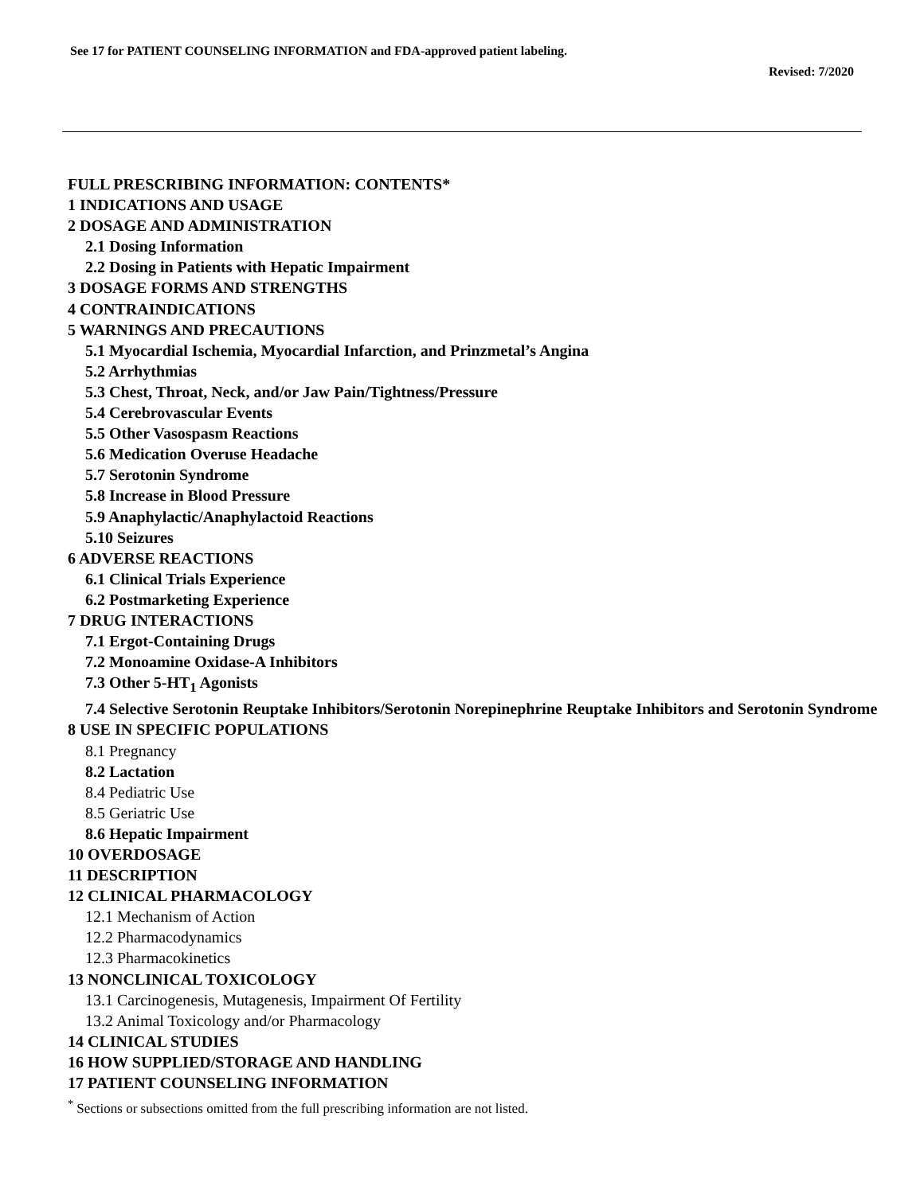See 17 for PATIENT COUNSELING INFORMATION and FDA-approved patient labeling.
Revised: 7/2020
FULL PRESCRIBING INFORMATION: CONTENTS*
1 INDICATIONS AND USAGE
2 DOSAGE AND ADMINISTRATION
2.1 Dosing Information
2.2 Dosing in Patients with Hepatic Impairment
3 DOSAGE FORMS AND STRENGTHS
4 CONTRAINDICATIONS
5 WARNINGS AND PRECAUTIONS
5.1 Myocardial Ischemia, Myocardial Infarction, and Prinzmetal’s Angina
5.2 Arrhythmias
5.3 Chest, Throat, Neck, and/or Jaw Pain/Tightness/Pressure
5.4 Cerebrovascular Events
5.5 Other Vasospasm Reactions
5.6 Medication Overuse Headache
5.7 Serotonin Syndrome
5.8 Increase in Blood Pressure
5.9 Anaphylactic/Anaphylactoid Reactions
5.10 Seizures
6 ADVERSE REACTIONS
6.1 Clinical Trials Experience
6.2 Postmarketing Experience
7 DRUG INTERACTIONS
7.1 Ergot-Containing Drugs
7.2 Monoamine Oxidase-A Inhibitors
7.3 Other 5-HT<sub>1</sub> Agonists
7.4 Selective Serotonin Reuptake Inhibitors/Serotonin Norepinephrine Reuptake Inhibitors and Serotonin Syndrome
8 USE IN SPECIFIC POPULATIONS
8.1 Pregnancy
8.2 Lactation
8.4 Pediatric Use
8.5 Geriatric Use
8.6 Hepatic Impairment
10 OVERDOSAGE
11 DESCRIPTION
12 CLINICAL PHARMACOLOGY
12.1 Mechanism of Action
12.2 Pharmacodynamics
12.3 Pharmacokinetics
13 NONCLINICAL TOXICOLOGY
13.1 Carcinogenesis, Mutagenesis, Impairment Of Fertility
13.2 Animal Toxicology and/or Pharmacology
14 CLINICAL STUDIES
16 HOW SUPPLIED/STORAGE AND HANDLING
17 PATIENT COUNSELING INFORMATION
<sup>*</sup> Sections or subsections omitted from the full prescribing information are not listed.